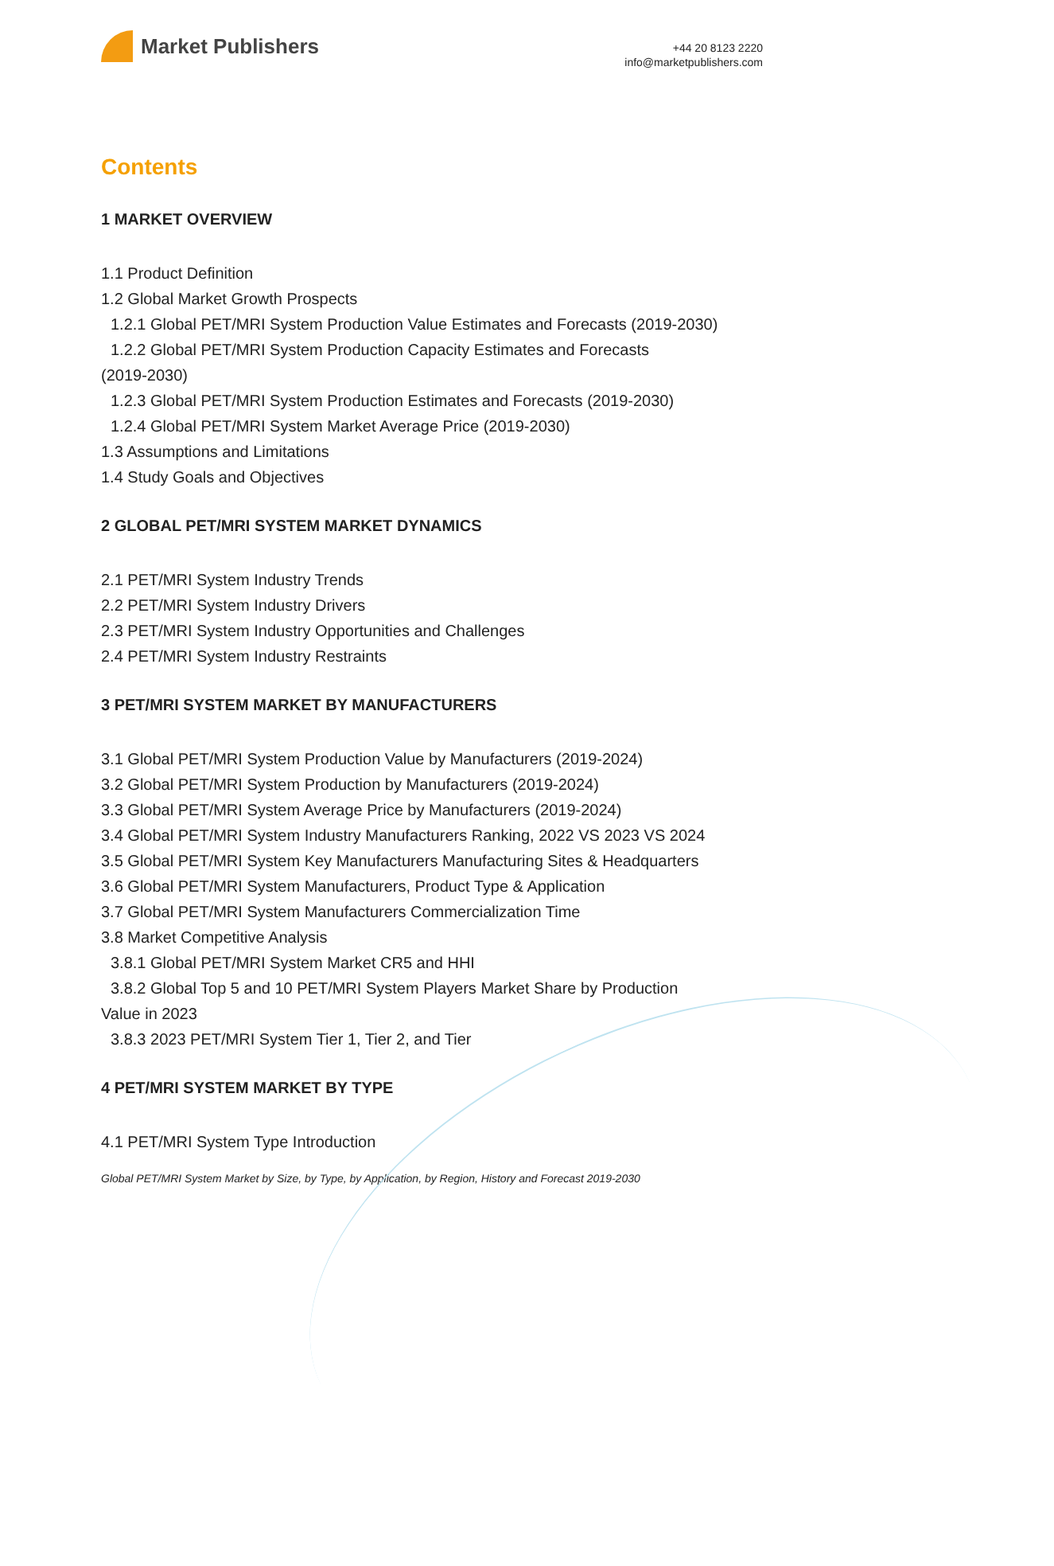Market Publishers
+44 20 8123 2220
info@marketpublishers.com
Contents
1 MARKET OVERVIEW
1.1 Product Definition
1.2 Global Market Growth Prospects
1.2.1 Global PET/MRI System Production Value Estimates and Forecasts (2019-2030)
1.2.2 Global PET/MRI System Production Capacity Estimates and Forecasts
(2019-2030)
1.2.3 Global PET/MRI System Production Estimates and Forecasts (2019-2030)
1.2.4 Global PET/MRI System Market Average Price (2019-2030)
1.3 Assumptions and Limitations
1.4 Study Goals and Objectives
2 GLOBAL PET/MRI SYSTEM MARKET DYNAMICS
2.1 PET/MRI System Industry Trends
2.2 PET/MRI System Industry Drivers
2.3 PET/MRI System Industry Opportunities and Challenges
2.4 PET/MRI System Industry Restraints
3 PET/MRI SYSTEM MARKET BY MANUFACTURERS
3.1 Global PET/MRI System Production Value by Manufacturers (2019-2024)
3.2 Global PET/MRI System Production by Manufacturers (2019-2024)
3.3 Global PET/MRI System Average Price by Manufacturers (2019-2024)
3.4 Global PET/MRI System Industry Manufacturers Ranking, 2022 VS 2023 VS 2024
3.5 Global PET/MRI System Key Manufacturers Manufacturing Sites & Headquarters
3.6 Global PET/MRI System Manufacturers, Product Type & Application
3.7 Global PET/MRI System Manufacturers Commercialization Time
3.8 Market Competitive Analysis
3.8.1 Global PET/MRI System Market CR5 and HHI
3.8.2 Global Top 5 and 10 PET/MRI System Players Market Share by Production
Value in 2023
3.8.3 2023 PET/MRI System Tier 1, Tier 2, and Tier
4 PET/MRI SYSTEM MARKET BY TYPE
4.1 PET/MRI System Type Introduction
Global PET/MRI System Market by Size, by Type, by Application, by Region, History and Forecast 2019-2030